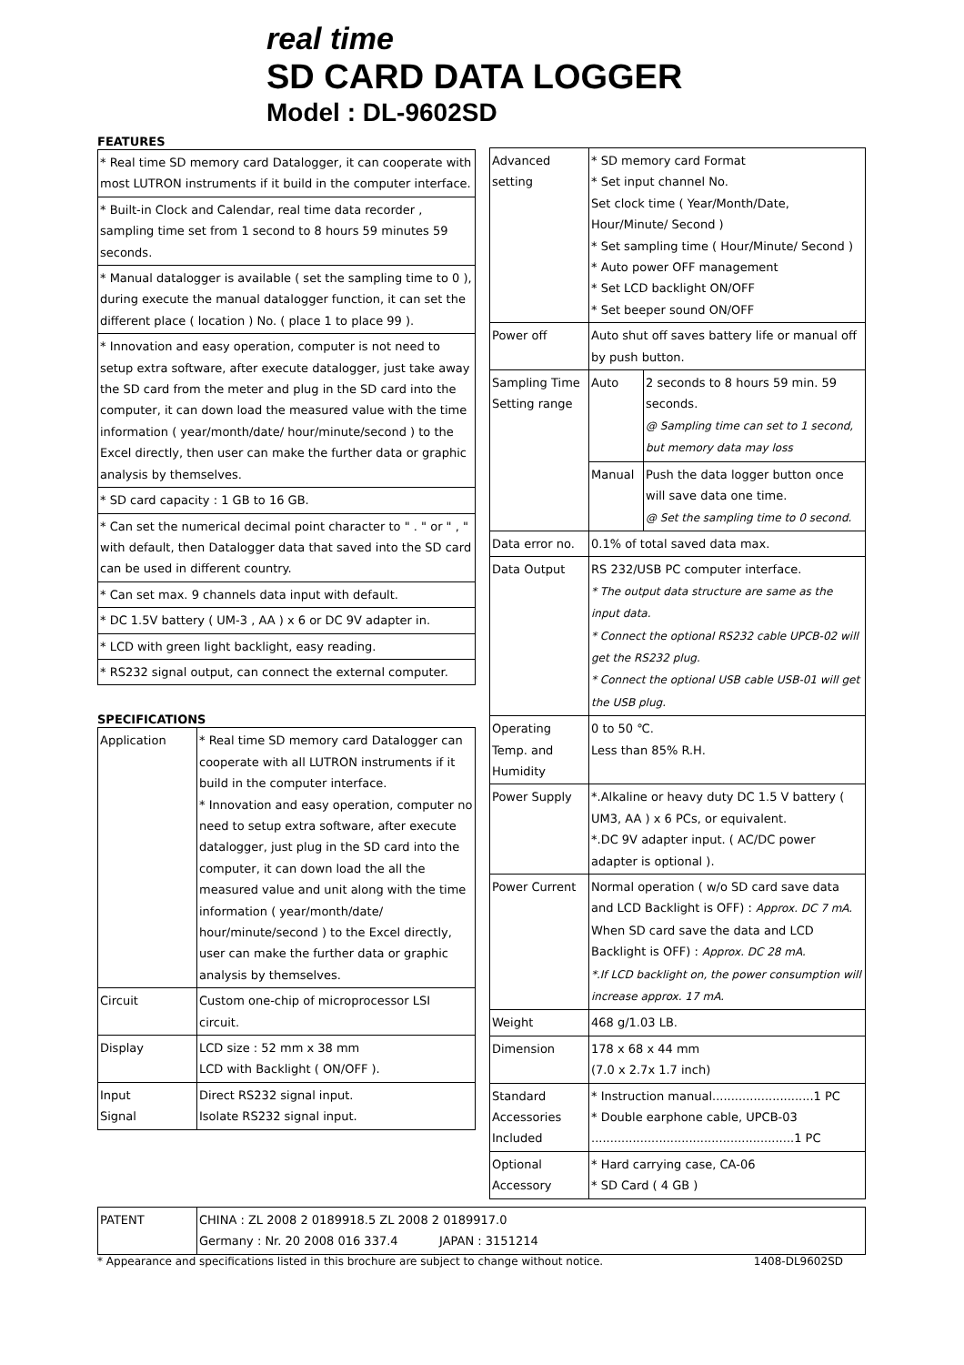real time
SD CARD DATA LOGGER
Model : DL-9602SD
FEATURES
| * Real time SD memory card Datalogger, it can cooperate with most LUTRON instruments if it build in the computer interface. |
| * Built-in Clock and Calendar, real time data recorder , sampling time set from 1 second to 8 hours 59 minutes 59 seconds. |
| * Manual datalogger is available ( set the sampling time to 0 ), during execute the manual datalogger function, it can set the different place ( location ) No. ( place 1 to place 99 ). |
| * Innovation and easy operation, computer is not need to setup extra software, after execute datalogger, just take away the SD card from the meter and plug in the SD card into the computer, it can down load the measured value with the time information ( year/month/date/ hour/minute/second ) to the Excel directly, then user can make the further data or graphic analysis by themselves. |
| * SD card capacity : 1 GB to 16 GB. |
| * Can set the numerical decimal point character to " . " or " , " with default, then Datalogger data that saved into the SD card can be used in different country. |
| * Can set max. 9 channels data input with default. |
| * DC 1.5V battery ( UM-3 , AA ) x 6 or DC 9V adapter in. |
| * LCD with green light backlight, easy reading. |
| * RS232 signal output, can connect the external computer. |
SPECIFICATIONS
| Application | * Real time SD memory card Datalogger can cooperate with all LUTRON instruments if it build in the computer interface. * Innovation and easy operation, computer no need to setup extra software, after execute datalogger, just plug in the SD card into the computer, it can down load the all the measured value and unit along with the time information ( year/month/date/ hour/minute/second ) to the Excel directly, user can make the further data or graphic analysis by themselves. |
| Circuit | Custom one-chip of microprocessor LSI circuit. |
| Display | LCD size : 52 mm x 38 mm LCD with Backlight ( ON/OFF ). |
| Input Signal | Direct RS232 signal input. Isolate RS232 signal input. |
| Advanced setting | * SD memory card Format * Set input channel No. Set clock time ( Year/Month/Date, Hour/Minute/ Second ) * Set sampling time ( Hour/Minute/ Second ) * Auto power OFF management * Set LCD backlight ON/OFF * Set beeper sound ON/OFF | |
| Power off | Auto shut off saves battery life or manual off by push button. | |
| Sampling Time Setting range | Auto | 2 seconds to 8 hours 59 min. 59 seconds. @ Sampling time can set to 1 second, but memory data may loss |
| | Manual | Push the data logger button once will save data one time. @ Set the sampling time to 0 second. |
| Data error no. | 0.1% of total saved data max. | |
| Data Output | RS 232/USB PC computer interface. * The output data structure are same as the input data. * Connect the optional RS232 cable UPCB-02 will get the RS232 plug. * Connect the optional USB cable USB-01 will get the USB plug. | |
| Operating Temp. and Humidity | 0 to 50 ℃. Less than 85% R.H. | |
| Power Supply | *.Alkaline or heavy duty DC 1.5 V battery ( UM3, AA ) x 6 PCs, or equivalent. *.DC 9V adapter input. ( AC/DC power adapter is optional ). | |
| Power Current | Normal operation ( w/o SD card save data and LCD Backlight is OFF) : Approx. DC 7 mA. When SD card save the data and LCD Backlight is OFF) : Approx. DC 28 mA. *.If LCD backlight on, the power consumption will increase approx. 17 mA. | |
| Weight | 468 g/1.03 LB. | |
| Dimension | 178 x 68 x 44 mm (7.0 x 2.7x 1.7 inch) | |
| Standard Accessories Included | * Instruction manual...........................1 PC * Double earphone cable, UPCB-03 ......................................................1 PC | |
| Optional Accessory | * Hard carrying case, CA-06 * SD Card ( 4 GB ) | |
| PATENT | CHINA : ZL 2008 2 0189918.5 ZL 2008 2 0189917.0 Germany : Nr. 20 2008 016 337.4 JAPAN : 3151214 |
* Appearance and specifications listed in this brochure are subject to change without notice. 1408-DL9602SD